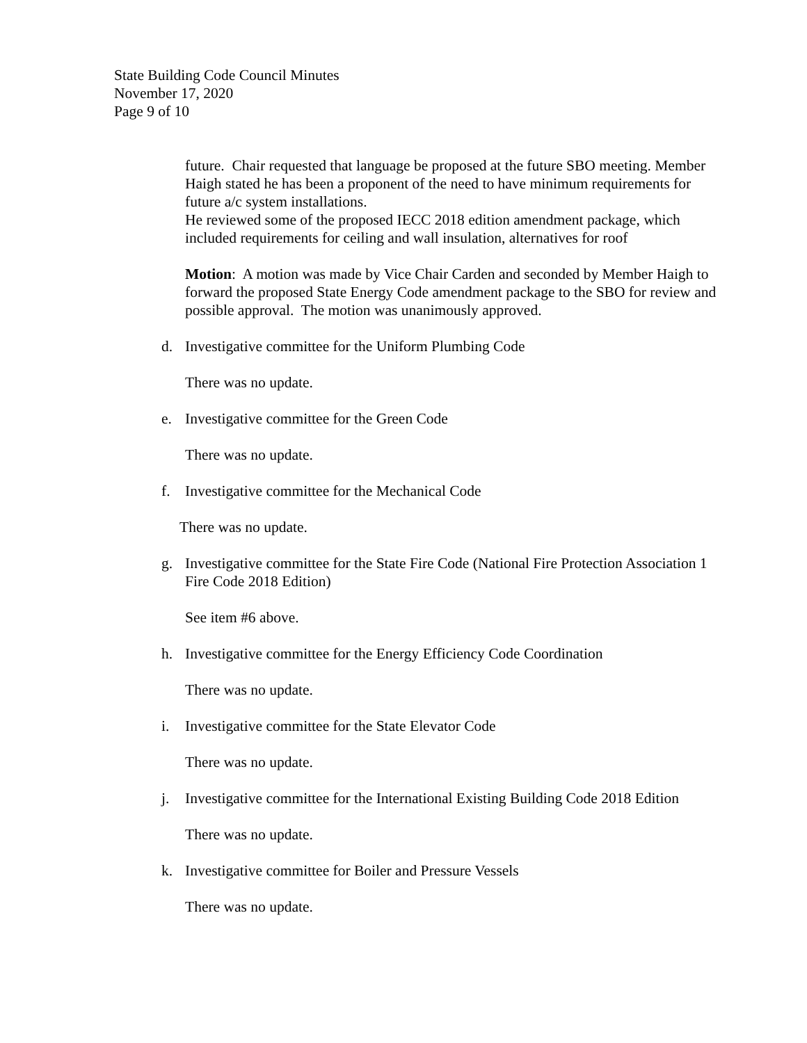State Building Code Council Minutes
November 17, 2020
Page 9 of 10
future. Chair requested that language be proposed at the future SBO meeting. Member Haigh stated he has been a proponent of the need to have minimum requirements for future a/c system installations.
He reviewed some of the proposed IECC 2018 edition amendment package, which included requirements for ceiling and wall insulation, alternatives for roof
Motion: A motion was made by Vice Chair Carden and seconded by Member Haigh to forward the proposed State Energy Code amendment package to the SBO for review and possible approval. The motion was unanimously approved.
d. Investigative committee for the Uniform Plumbing Code
There was no update.
e. Investigative committee for the Green Code
There was no update.
f. Investigative committee for the Mechanical Code
There was no update.
g. Investigative committee for the State Fire Code (National Fire Protection Association 1 Fire Code 2018 Edition)
See item #6 above.
h. Investigative committee for the Energy Efficiency Code Coordination
There was no update.
i. Investigative committee for the State Elevator Code
There was no update.
j. Investigative committee for the International Existing Building Code 2018 Edition
There was no update.
k. Investigative committee for Boiler and Pressure Vessels
There was no update.